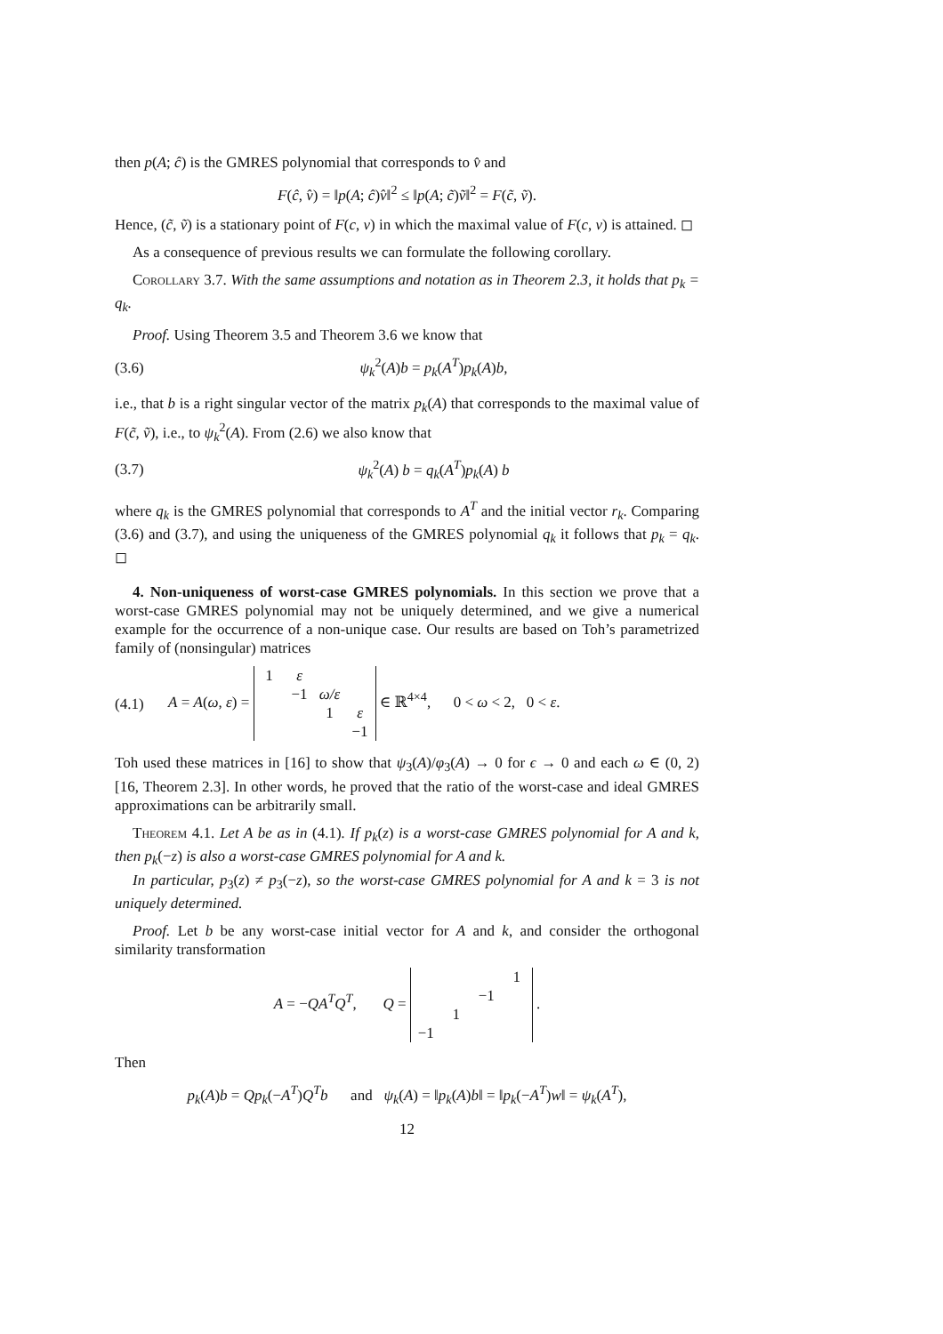then p(A; ĉ) is the GMRES polynomial that corresponds to v̂ and
F(ĉ, v̂) = ‖p(A; ĉ)v̂‖<sup>2</sup> ≤ ‖p(A; c̃)ṽ‖<sup>2</sup> = F(c̃, ṽ).
Hence, (c̃, ṽ) is a stationary point of F(c, v) in which the maximal value of F(c, v) is attained. ◻
As a consequence of previous results we can formulate the following corollary.
Corollary 3.7. With the same assumptions and notation as in Theorem 2.3, it holds that p<sub>k</sub> = q<sub>k</sub>.
Proof. Using Theorem 3.5 and Theorem 3.6 we know that
(3.6) ψ<sub>k</sub><sup>2</sup>(A)b = p<sub>k</sub>(A<sup>T</sup>)p<sub>k</sub>(A)b,
i.e., that b is a right singular vector of the matrix p<sub>k</sub>(A) that corresponds to the maximal value of F(c̃, ṽ), i.e., to ψ<sub>k</sub><sup>2</sup>(A). From (2.6) we also know that
(3.7) ψ<sub>k</sub><sup>2</sup>(A) b = q<sub>k</sub>(A<sup>T</sup>)p<sub>k</sub>(A) b
where q<sub>k</sub> is the GMRES polynomial that corresponds to A<sup>T</sup> and the initial vector r<sub>k</sub>. Comparing (3.6) and (3.7), and using the uniqueness of the GMRES polynomial q<sub>k</sub> it follows that p<sub>k</sub> = q<sub>k</sub>. ◻
4. Non-uniqueness of worst-case GMRES polynomials. In this section we prove that a worst-case GMRES polynomial may not be uniquely determined, and we give a numerical example for the occurrence of a non-unique case. Our results are based on Toh’s parametrized family of (nonsingular) matrices
(4.1) A = A(ω, ε) =
| 1 | ε | | |
| | −1 | ω/ε | |
| | | 1 | ε |
| | | | −1 |
∈ ℝ<sup>4×4</sup>, 0 < ω < 2, 0 < ε.
Toh used these matrices in [16] to show that ψ<sub>3</sub>(A)/φ<sub>3</sub>(A) → 0 for ϵ → 0 and each ω ∈ (0, 2) [16, Theorem 2.3]. In other words, he proved that the ratio of the worst-case and ideal GMRES approximations can be arbitrarily small.
Theorem 4.1. Let A be as in (4.1). If p<sub>k</sub>(z) is a worst-case GMRES polynomial for A and k, then p<sub>k</sub>(−z) is also a worst-case GMRES polynomial for A and k.
In particular, p<sub>3</sub>(z) ≠ p<sub>3</sub>(−z), so the worst-case GMRES polynomial for A and k = 3 is not uniquely determined.
Proof. Let b be any worst-case initial vector for A and k, and consider the orthogonal similarity transformation
A = −QA<sup>T</sup>Q<sup>T</sup>, Q =
| | | | 1 |
| | | −1 | |
| | 1 | | |
| −1 | | | |
.
Then
p<sub>k</sub>(A)b = Qp<sub>k</sub>(−A<sup>T</sup>)Q<sup>T</sup>b and ψ<sub>k</sub>(A) = ‖p<sub>k</sub>(A)b‖ = ‖p<sub>k</sub>(−A<sup>T</sup>)w‖ = ψ<sub>k</sub>(A<sup>T</sup>),
12